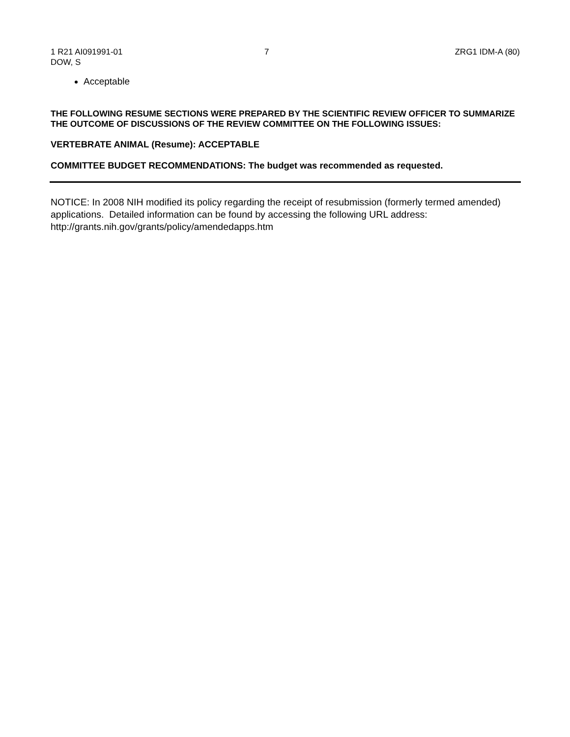1 R21 AI091991-01
DOW, S
7 ZRG1 IDM-A (80)
Acceptable
THE FOLLOWING RESUME SECTIONS WERE PREPARED BY THE SCIENTIFIC REVIEW OFFICER TO SUMMARIZE THE OUTCOME OF DISCUSSIONS OF THE REVIEW COMMITTEE ON THE FOLLOWING ISSUES:
VERTEBRATE ANIMAL (Resume): ACCEPTABLE
COMMITTEE BUDGET RECOMMENDATIONS: The budget was recommended as requested.
NOTICE: In 2008 NIH modified its policy regarding the receipt of resubmission (formerly termed amended) applications. Detailed information can be found by accessing the following URL address: http://grants.nih.gov/grants/policy/amendedapps.htm